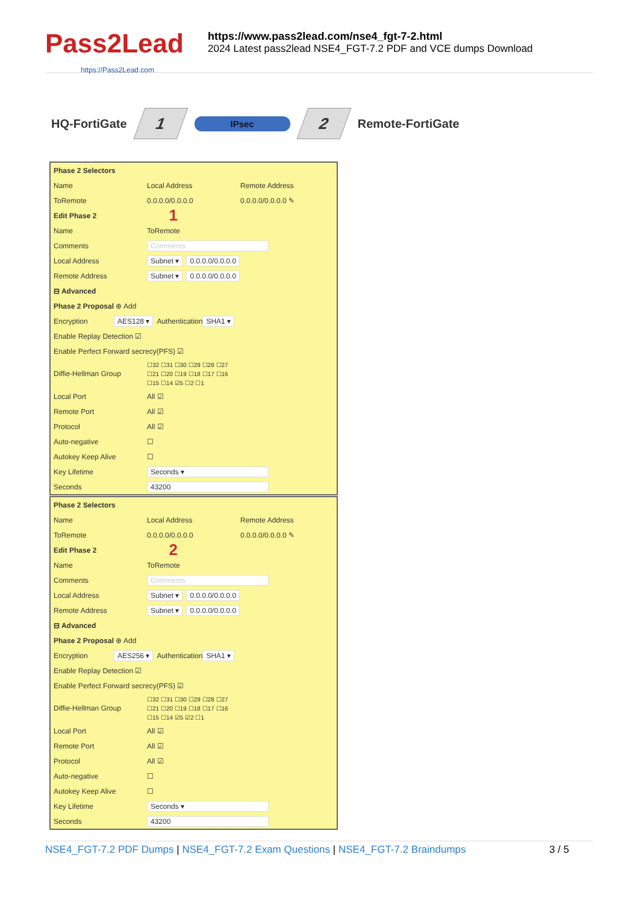Pass2Lead
https://Pass2Lead.com
https://www.pass2lead.com/nse4_fgt-7-2.html
2024 Latest pass2lead NSE4_FGT-7.2 PDF and VCE dumps Download
HQ-FortiGate
1
IPsec
2
Remote-FortiGate
Phase 2 Selectors
Name Local Address Remote Address
ToRemote 0.0.0.0/0.0.0.0 0.0.0.0/0.0.0.0 ✎
Edit Phase 2 1
Name ToRemote
Comments Comments
Local Address Subnet ▾ 0.0.0.0/0.0.0.0
Remote Address Subnet ▾ 0.0.0.0/0.0.0.0
⊟ Advanced
Phase 2 Proposal ⊕ Add
Encryption AES128 ▾ Authentication SHA1 ▾
Enable Replay Detection ☑
Enable Perfect Forward secrecy(PFS) ☑
Diffie-Hellman Group ☐32 ☐31 ☐30 ☐29 ☐28 ☐27
☐21 ☐20 ☐19 ☐18 ☐17 ☐16
☐15 ☐14 ☑5 ☐2 ☐1
Local Port All ☑
Remote Port All ☑
Protocol All ☑
Auto-negative ☐
Autokey Keep Alive ☐
Key Lifetime Seconds ▾
Seconds 43200
Phase 2 Selectors
Name Local Address Remote Address
ToRemote 0.0.0.0/0.0.0.0 0.0.0.0/0.0.0.0 ✎
Edit Phase 2 2
Name ToRemote
Comments Comments
Local Address Subnet ▾ 0.0.0.0/0.0.0.0
Remote Address Subnet ▾ 0.0.0.0/0.0.0.0
⊟ Advanced
Phase 2 Proposal ⊕ Add
Encryption AES256 ▾ Authentication SHA1 ▾
Enable Replay Detection ☑
Enable Perfect Forward secrecy(PFS) ☑
Diffie-Hellman Group ☐32 ☐31 ☐30 ☐29 ☐28 ☐27
☐21 ☐20 ☐19 ☐18 ☐17 ☐16
☐15 ☐14 ☑5 ☑2 ☐1
Local Port All ☑
Remote Port All ☑
Protocol All ☑
Auto-negative ☐
Autokey Keep Alive ☐
Key Lifetime Seconds ▾
Seconds 43200
NSE4_FGT-7.2 PDF Dumps | NSE4_FGT-7.2 Exam Questions | NSE4_FGT-7.2 Braindumps 3 / 5